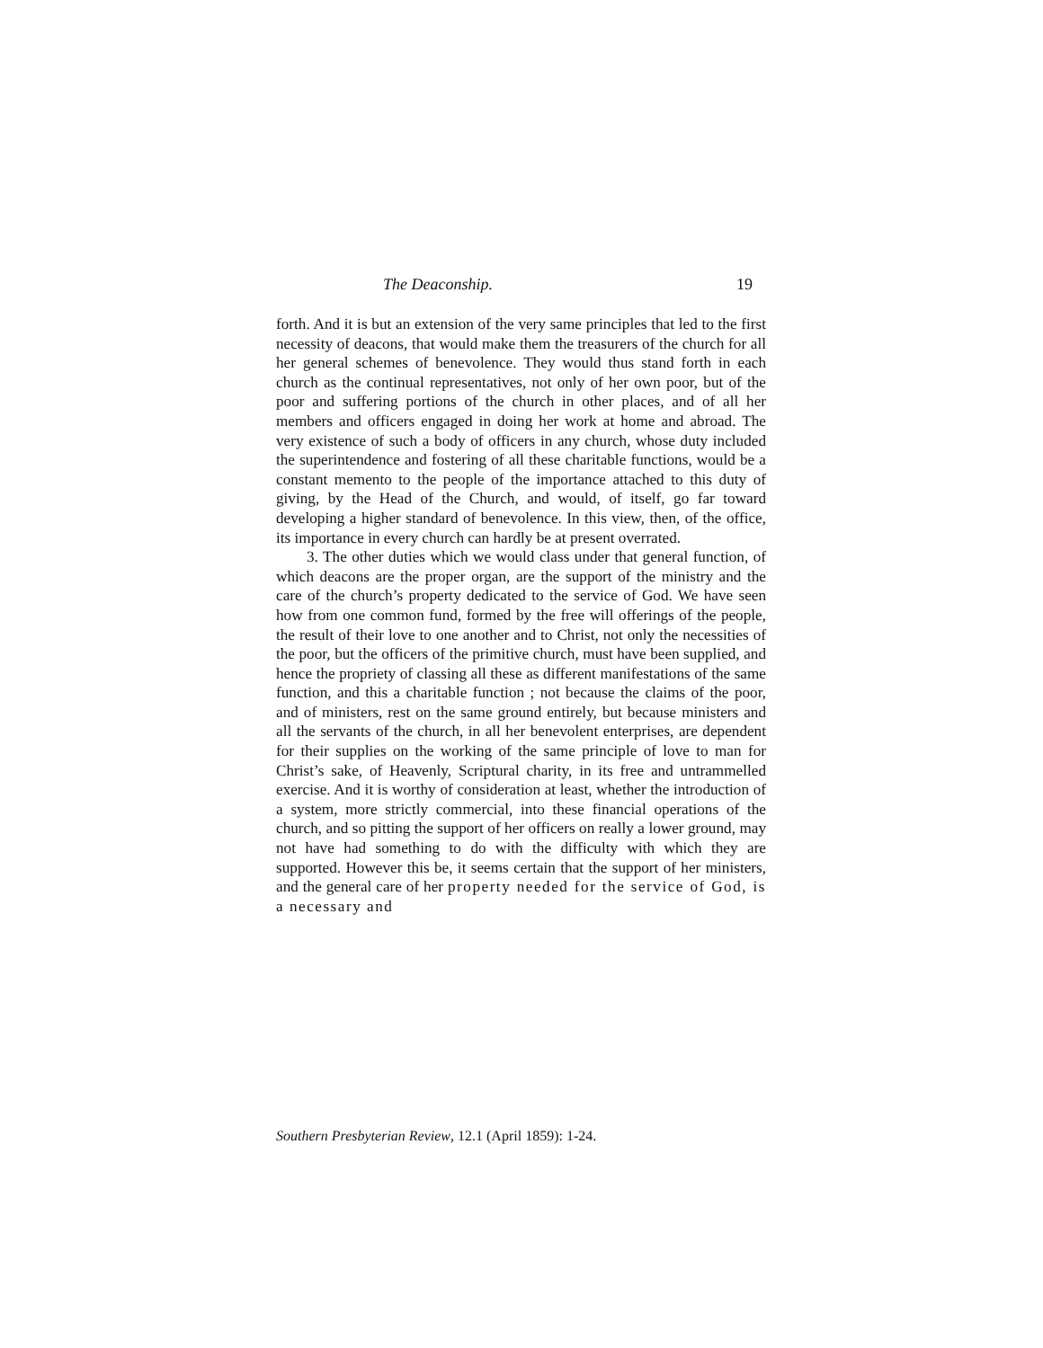The Deaconship. 19
forth. And it is but an extension of the very same principles that led to the first necessity of deacons, that would make them the treasurers of the church for all her general schemes of benevolence. They would thus stand forth in each church as the continual representatives, not only of her own poor, but of the poor and suffering portions of the church in other places, and of all her members and officers engaged in doing her work at home and abroad. The very existence of such a body of officers in any church, whose duty included the superintendence and fostering of all these charitable functions, would be a constant memento to the people of the importance attached to this duty of giving, by the Head of the Church, and would, of itself, go far toward developing a higher standard of benevolence. In this view, then, of the office, its importance in every church can hardly be at present overrated.
3. The other duties which we would class under that general function, of which deacons are the proper organ, are the support of the ministry and the care of the church’s property dedicated to the service of God. We have seen how from one common fund, formed by the free will offerings of the people, the result of their love to one another and to Christ, not only the necessities of the poor, but the officers of the primitive church, must have been supplied, and hence the propriety of classing all these as different manifestations of the same function, and this a charitable function ; not because the claims of the poor, and of ministers, rest on the same ground entirely, but because ministers and all the servants of the church, in all her benevolent enterprises, are dependent for their supplies on the working of the same principle of love to man for Christ’s sake, of Heavenly, Scriptural charity, in its free and untrammelled exercise. And it is worthy of consideration at least, whether the introduction of a system, more strictly commercial, into these financial operations of the church, and so pitting the support of her officers on really a lower ground, may not have had something to do with the difficulty with which they are supported. However this be, it seems certain that the support of her ministers, and the general care of her property needed for the service of God, is a necessary and
Southern Presbyterian Review, 12.1 (April 1859): 1-24.